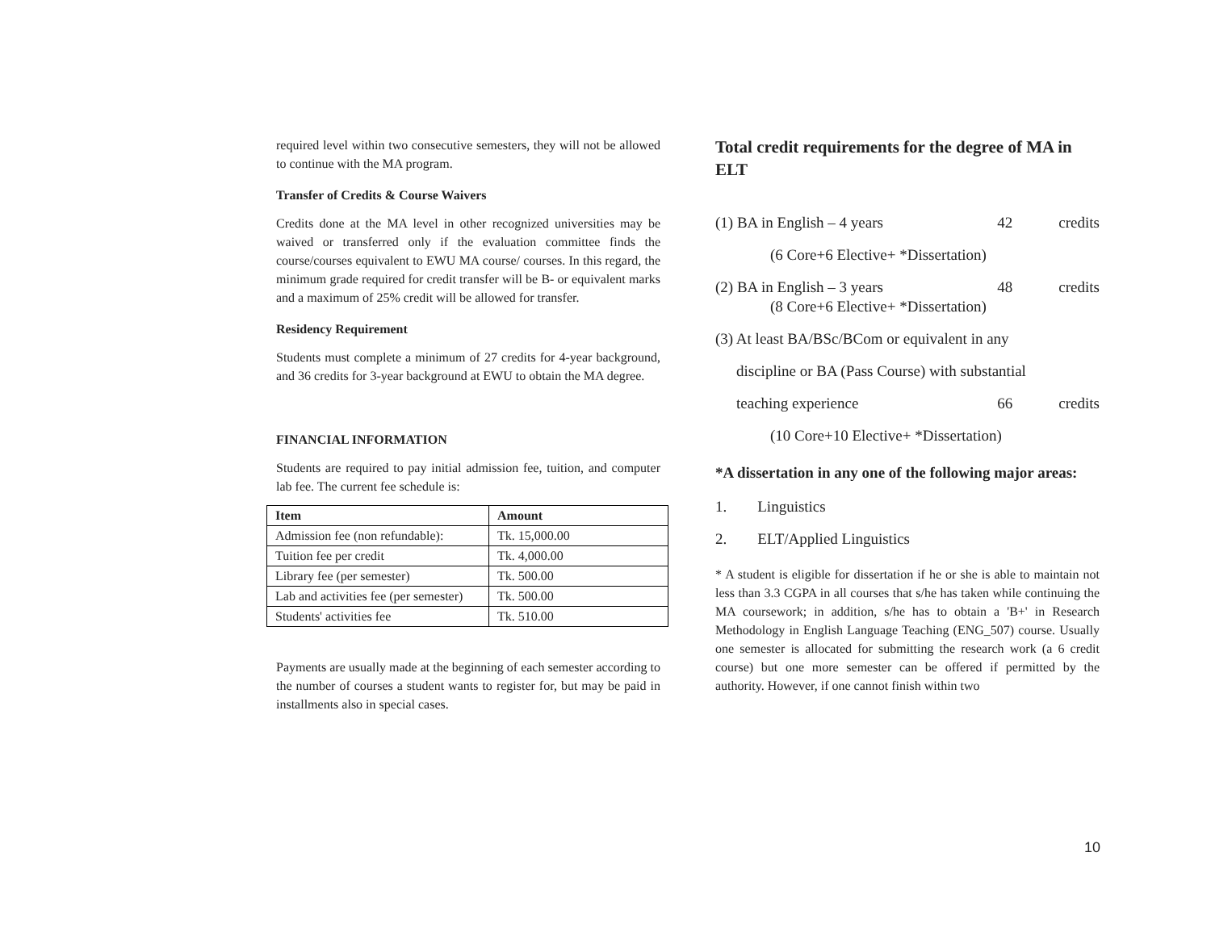required level within two consecutive semesters, they will not be allowed to continue with the MA program.
Transfer of Credits & Course Waivers
Credits done at the MA level in other recognized universities may be waived or transferred only if the evaluation committee finds the course/courses equivalent to EWU MA course/ courses. In this regard, the minimum grade required for credit transfer will be B- or equivalent marks and a maximum of 25% credit will be allowed for transfer.
Residency Requirement
Students must complete a minimum of 27 credits for 4-year background, and 36 credits for 3-year background at EWU to obtain the MA degree.
FINANCIAL INFORMATION
Students are required to pay initial admission fee, tuition, and computer lab fee. The current fee schedule is:
| Item | Amount |
| --- | --- |
| Admission fee (non refundable): | Tk. 15,000.00 |
| Tuition fee per credit | Tk. 4,000.00 |
| Library fee (per semester) | Tk. 500.00 |
| Lab and activities fee (per semester) | Tk. 500.00 |
| Students' activities fee | Tk. 510.00 |
Payments are usually made at the beginning of each semester according to the number of courses a student wants to register for, but may be paid in installments also in special cases.
Total credit requirements for the degree of MA in ELT
(1) BA in English – 4 years 42 credits
(6 Core+6 Elective+ *Dissertation)
(2) BA in English – 3 years 48 credits
(8 Core+6 Elective+ *Dissertation)
(3) At least BA/BSc/BCom or equivalent in any
discipline or BA (Pass Course) with substantial
teaching experience 66 credits
(10 Core+10 Elective+ *Dissertation)
*A dissertation in any one of the following major areas:
1. Linguistics
2. ELT/Applied Linguistics
* A student is eligible for dissertation if he or she is able to maintain not less than 3.3 CGPA in all courses that s/he has taken while continuing the MA coursework; in addition, s/he has to obtain a 'B+' in Research Methodology in English Language Teaching (ENG_507) course. Usually one semester is allocated for submitting the research work (a 6 credit course) but one more semester can be offered if permitted by the authority. However, if one cannot finish within two
10